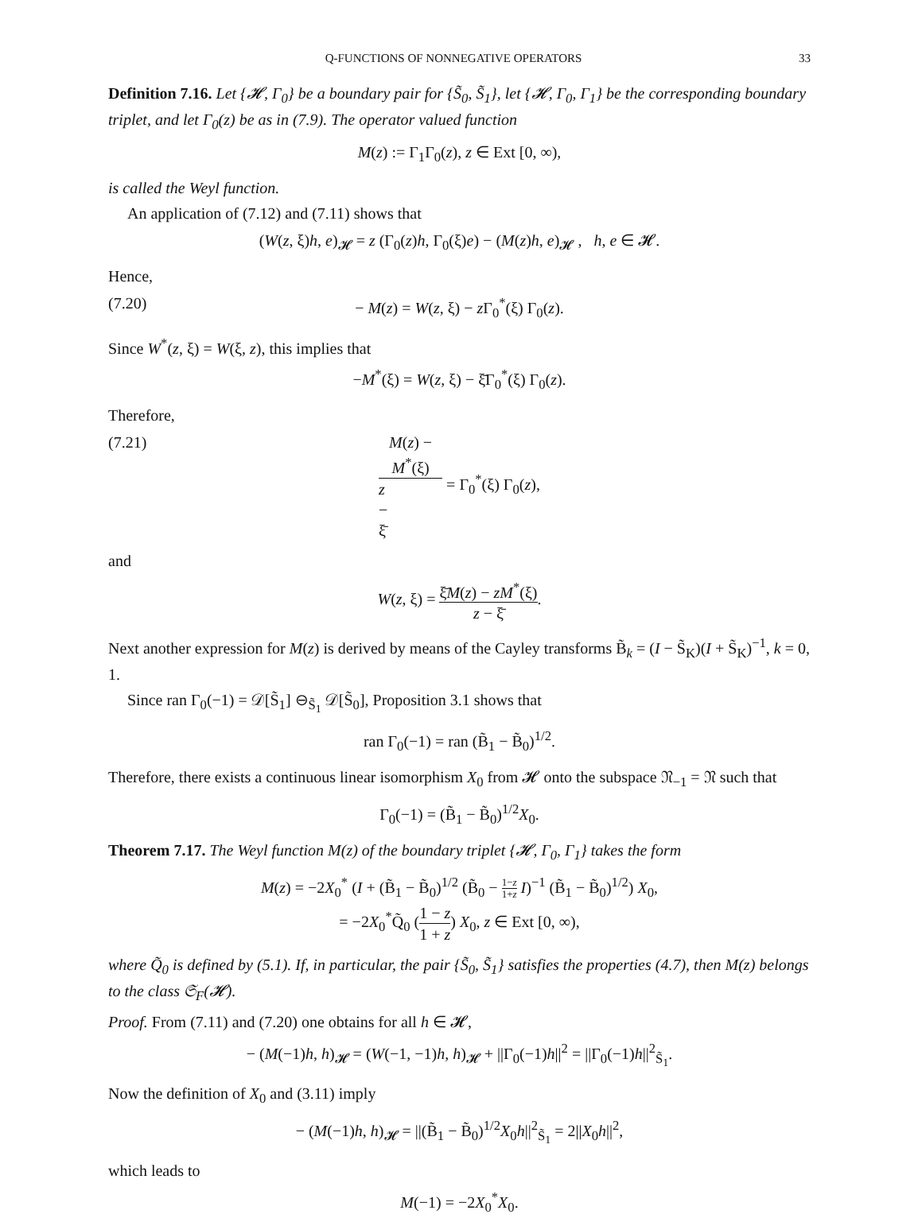Q-FUNCTIONS OF NONNEGATIVE OPERATORS 33
Definition 7.16. Let {𝓗, Γ<sub>0</sub>} be a boundary pair for {S̃<sub>0</sub>, S̃<sub>1</sub>}, let {𝓗, Γ<sub>0</sub>, Γ<sub>1</sub>} be the corresponding boundary triplet, and let Γ<sub>0</sub>(z) be as in (7.9). The operator valued function
M(z) := Γ<sub>1</sub>Γ<sub>0</sub>(z), z ∈ Ext [0, ∞),
is called the Weyl function.
An application of (7.12) and (7.11) shows that
(W(z, ξ)h, e)<sub>𝓗</sub> = z (Γ<sub>0</sub>(z)h, Γ<sub>0</sub>(ξ)e) − (M(z)h, e)<sub>𝓗</sub> , h, e ∈ 𝓗.
Hence,
(7.20) − M(z) = W(z, ξ) − z Γ<sub>0</sub><sup>*</sup>(ξ) Γ<sub>0</sub>(z).
Since W<sup>*</sup>(z, ξ) = W(ξ, z), this implies that
−M<sup>*</sup>(ξ) = W(z, ξ) − ξ̄Γ<sub>0</sub><sup>*</sup>(ξ) Γ<sub>0</sub>(z).
Therefore,
(7.21) M(z) − M<sup>*</sup>(ξ) z − ξ̄ = Γ<sub>0</sub><sup>*</sup>(ξ) Γ<sub>0</sub>(z),
and
W(z, ξ) = ξ̄M(z) − zM<sup>*</sup>(ξ) z − ξ̄.
Next another expression for M(z) is derived by means of the Cayley transforms B̃<sub>k</sub> = (I − S̃<sub>K</sub>)(I + S̃<sub>K</sub>)<sup>−1</sup>, k = 0, 1.
Since ran Γ<sub>0</sub>(−1) = 𝒟[S̃<sub>1</sub>] ⊖<sub>S̃<sub>1</sub></sub> 𝒟[S̃<sub>0</sub>], Proposition 3.1 shows that
ran Γ<sub>0</sub>(−1) = ran (B̃<sub>1</sub> − B̃<sub>0</sub>)<sup>1/2</sup>.
Therefore, there exists a continuous linear isomorphism X<sub>0</sub> from 𝓗 onto the subspace 𝔑<sub>−1</sub> = 𝔑 such that
Γ<sub>0</sub>(−1) = (B̃<sub>1</sub> − B̃<sub>0</sub>)<sup>1/2</sup>X<sub>0</sub>.
Theorem 7.17. The Weyl function M(z) of the boundary triplet {𝓗, Γ<sub>0</sub>, Γ<sub>1</sub>} takes the form
M(z) = −2X<sub>0</sub><sup>*</sup> (I + (B̃<sub>1</sub> − B̃<sub>0</sub>)<sup>1/2</sup> (B̃<sub>0</sub> − 1−z 1+z I)<sup>−1</sup> (B̃<sub>1</sub> − B̃<sub>0</sub>)<sup>1/2</sup>) X<sub>0</sub>,
= −2X<sub>0</sub><sup>*</sup>Q̃<sub>0</sub> (1 − z 1 + z) X<sub>0</sub>, z ∈ Ext [0, ∞),
where Q̃<sub>0</sub> is defined by (5.1). If, in particular, the pair {S̃<sub>0</sub>, S̃<sub>1</sub>} satisfies the properties (4.7), then M(z) belongs to the class 𝔖<sub>F</sub>(𝓗).
Proof. From (7.11) and (7.20) one obtains for all h ∈ 𝓗,
− (M(−1)h, h)<sub>𝓗</sub> = (W(−1, −1)h, h)<sub>𝓗</sub> + ||Γ<sub>0</sub>(−1)h||<sup>2</sup> = ||Γ<sub>0</sub>(−1)h||<sup>2</sup><sub>S̃<sub>1</sub></sub>.
Now the definition of X<sub>0</sub> and (3.11) imply
− (M(−1)h, h)<sub>𝓗</sub> = ||(B̃<sub>1</sub> − B̃<sub>0</sub>)<sup>1/2</sup>X<sub>0</sub>h||<sup>2</sup><sub>S̃<sub>1</sub></sub> = 2||X<sub>0</sub>h||<sup>2</sup>,
which leads to
M(−1) = −2X<sub>0</sub><sup>*</sup>X<sub>0</sub>.